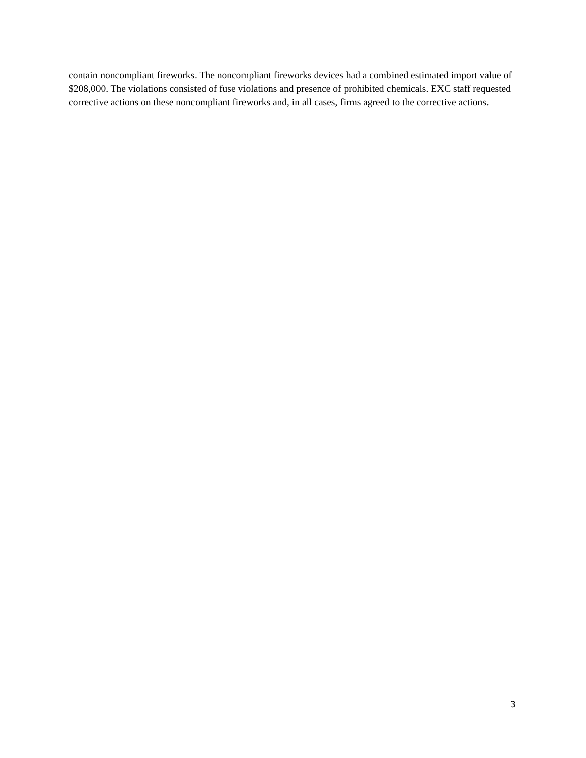contain noncompliant fireworks. The noncompliant fireworks devices had a combined estimated import value of $208,000. The violations consisted of fuse violations and presence of prohibited chemicals. EXC staff requested corrective actions on these noncompliant fireworks and, in all cases, firms agreed to the corrective actions.
3